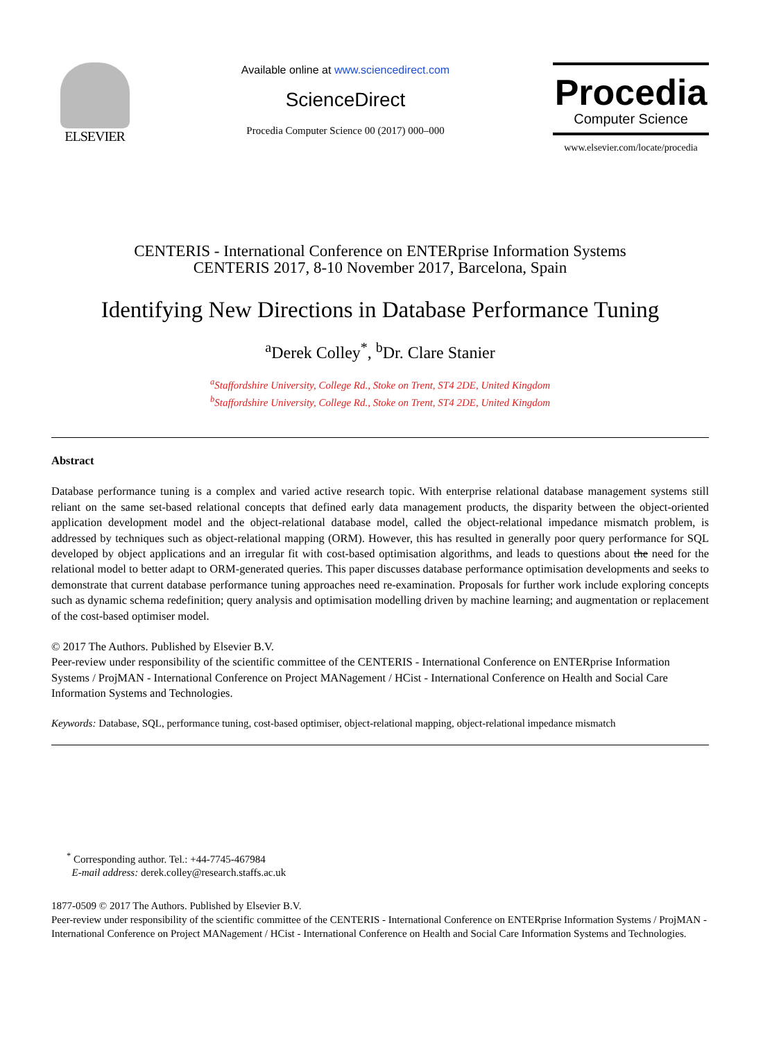ELSEVIER
Available online at www.sciencedirect.com
ScienceDirect
Procedia Computer Science 00 (2017) 000–000
Procedia
Computer Science
www.elsevier.com/locate/procedia
CENTERIS - International Conference on ENTERprise Information Systems
CENTERIS 2017, 8-10 November 2017, Barcelona, Spain
Identifying New Directions in Database Performance Tuning
<sup>a</sup> Derek Colley<sup>*</sup>, <sup>b</sup>Dr. Clare Stanier
<sup>a</sup> Staffordshire University, College Rd., Stoke on Trent, ST4 2DE, United Kingdom
<sup>b</sup> Staffordshire University, College Rd., Stoke on Trent, ST4 2DE, United Kingdom
Abstract
Database performance tuning is a complex and varied active research topic. With enterprise relational database management systems still reliant on the same set-based relational concepts that defined early data management products, the disparity between the object-oriented application development model and the object-relational database model, called the object-relational impedance mismatch problem, is addressed by techniques such as object-relational mapping (ORM). However, this has resulted in generally poor query performance for SQL developed by object applications and an irregular fit with cost-based optimisation algorithms, and leads to questions about the need for the relational model to better adapt to ORM-generated queries. This paper discusses database performance optimisation developments and seeks to demonstrate that current database performance tuning approaches need re-examination. Proposals for further work include exploring concepts such as dynamic schema redefinition; query analysis and optimisation modelling driven by machine learning; and augmentation or replacement of the cost-based optimiser model.
© 2017 The Authors. Published by Elsevier B.V.
Peer-review under responsibility of the scientific committee of the CENTERIS - International Conference on ENTERprise Information Systems / ProjMAN - International Conference on Project MANagement / HCist - International Conference on Health and Social Care Information Systems and Technologies.
Keywords: Database, SQL, performance tuning, cost-based optimiser, object-relational mapping, object-relational impedance mismatch
<sup>*</sup> Corresponding author. Tel.: +44-7745-467984
E-mail address: derek.colley@research.staffs.ac.uk
1877-0509 © 2017 The Authors. Published by Elsevier B.V.
Peer-review under responsibility of the scientific committee of the CENTERIS - International Conference on ENTERprise Information Systems / ProjMAN - International Conference on Project MANagement / HCist - International Conference on Health and Social Care Information Systems and Technologies.